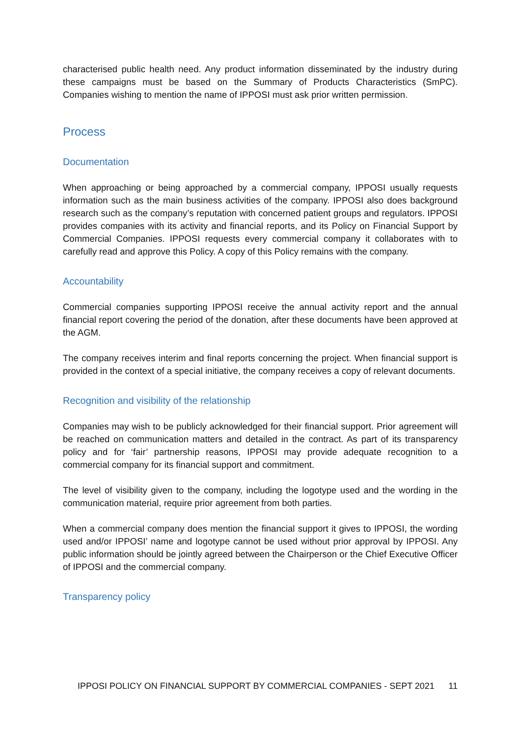characterised public health need. Any product information disseminated by the industry during these campaigns must be based on the Summary of Products Characteristics (SmPC). Companies wishing to mention the name of IPPOSI must ask prior written permission.
Process
Documentation
When approaching or being approached by a commercial company, IPPOSI usually requests information such as the main business activities of the company. IPPOSI also does background research such as the company’s reputation with concerned patient groups and regulators. IPPOSI provides companies with its activity and financial reports, and its Policy on Financial Support by Commercial Companies. IPPOSI requests every commercial company it collaborates with to carefully read and approve this Policy. A copy of this Policy remains with the company.
Accountability
Commercial companies supporting IPPOSI receive the annual activity report and the annual financial report covering the period of the donation, after these documents have been approved at the AGM.
The company receives interim and final reports concerning the project. When financial support is provided in the context of a special initiative, the company receives a copy of relevant documents.
Recognition and visibility of the relationship
Companies may wish to be publicly acknowledged for their financial support. Prior agreement will be reached on communication matters and detailed in the contract. As part of its transparency policy and for ‘fair’ partnership reasons, IPPOSI may provide adequate recognition to a commercial company for its financial support and commitment.
The level of visibility given to the company, including the logotype used and the wording in the communication material, require prior agreement from both parties.
When a commercial company does mention the financial support it gives to IPPOSI, the wording used and/or IPPOSI’ name and logotype cannot be used without prior approval by IPPOSI. Any public information should be jointly agreed between the Chairperson or the Chief Executive Officer of IPPOSI and the commercial company.
Transparency policy
IPPOSI POLICY ON FINANCIAL SUPPORT BY COMMERCIAL COMPANIES - SEPT 2021 11